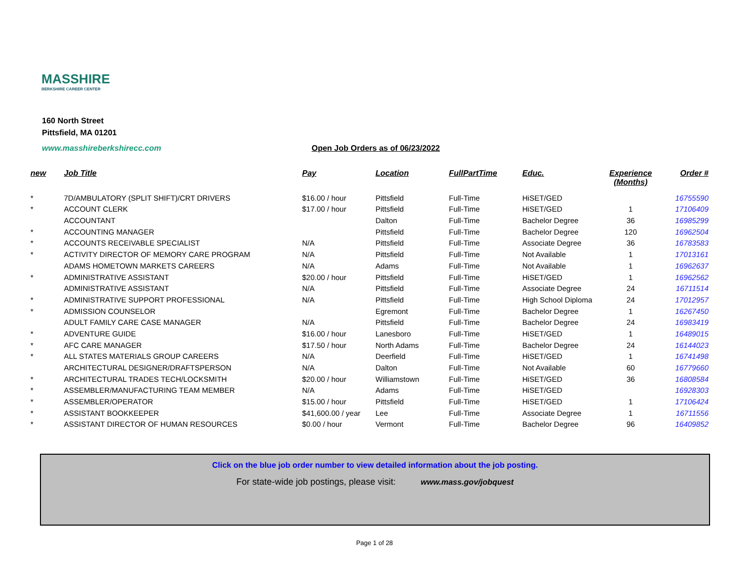MASSHIRE
BERKSHIRE CAREER CENTER
160 North Street
Pittsfield, MA 01201
www.masshireberkshirecc.com
Open Job Orders as of 06/23/2022
| new | Job Title | Pay | Location | FullPartTime | Educ. | Experience (Months) | Order # |
| --- | --- | --- | --- | --- | --- | --- | --- |
| * | 7D/AMBULATORY (SPLIT SHIFT)/CRT DRIVERS | $16.00 / hour | Pittsfield | Full-Time | HiSET/GED | | 16755590 |
| * | ACCOUNT CLERK | $17.00 / hour | Pittsfield | Full-Time | HiSET/GED | 1 | 17106409 |
| | ACCOUNTANT | | Dalton | Full-Time | Bachelor Degree | 36 | 16985299 |
| * | ACCOUNTING MANAGER | | Pittsfield | Full-Time | Bachelor Degree | 120 | 16962504 |
| * | ACCOUNTS RECEIVABLE SPECIALIST | N/A | Pittsfield | Full-Time | Associate Degree | 36 | 16783583 |
| * | ACTIVITY DIRECTOR OF MEMORY CARE PROGRAM | N/A | Pittsfield | Full-Time | Not Available | 1 | 17013161 |
| | ADAMS HOMETOWN MARKETS CAREERS | N/A | Adams | Full-Time | Not Available | 1 | 16962637 |
| * | ADMINISTRATIVE ASSISTANT | $20.00 / hour | Pittsfield | Full-Time | HiSET/GED | 1 | 16962562 |
| | ADMINISTRATIVE ASSISTANT | N/A | Pittsfield | Full-Time | Associate Degree | 24 | 16711514 |
| * | ADMINISTRATIVE SUPPORT PROFESSIONAL | N/A | Pittsfield | Full-Time | High School Diploma | 24 | 17012957 |
| * | ADMISSION COUNSELOR | | Egremont | Full-Time | Bachelor Degree | 1 | 16267450 |
| | ADULT FAMILY CARE CASE MANAGER | N/A | Pittsfield | Full-Time | Bachelor Degree | 24 | 16983419 |
| * | ADVENTURE GUIDE | $16.00 / hour | Lanesboro | Full-Time | HiSET/GED | 1 | 16489015 |
| * | AFC CARE MANAGER | $17.50 / hour | North Adams | Full-Time | Bachelor Degree | 24 | 16144023 |
| * | ALL STATES MATERIALS GROUP CAREERS | N/A | Deerfield | Full-Time | HiSET/GED | 1 | 16741498 |
| | ARCHITECTURAL DESIGNER/DRAFTSPERSON | N/A | Dalton | Full-Time | Not Available | 60 | 16779660 |
| * | ARCHITECTURAL TRADES TECH/LOCKSMITH | $20.00 / hour | Williamstown | Full-Time | HiSET/GED | 36 | 16808584 |
| * | ASSEMBLER/MANUFACTURING TEAM MEMBER | N/A | Adams | Full-Time | HiSET/GED | | 16928303 |
| * | ASSEMBLER/OPERATOR | $15.00 / hour | Pittsfield | Full-Time | HiSET/GED | 1 | 17106424 |
| * | ASSISTANT BOOKKEEPER | $41,600.00 / year | Lee | Full-Time | Associate Degree | 1 | 16711556 |
| * | ASSISTANT DIRECTOR OF HUMAN RESOURCES | $0.00 / hour | Vermont | Full-Time | Bachelor Degree | 96 | 16409852 |
Click on the blue job order number to view detailed information about the job posting.
For state-wide job postings, please visit: www.mass.gov/jobquest
Page 1 of 28